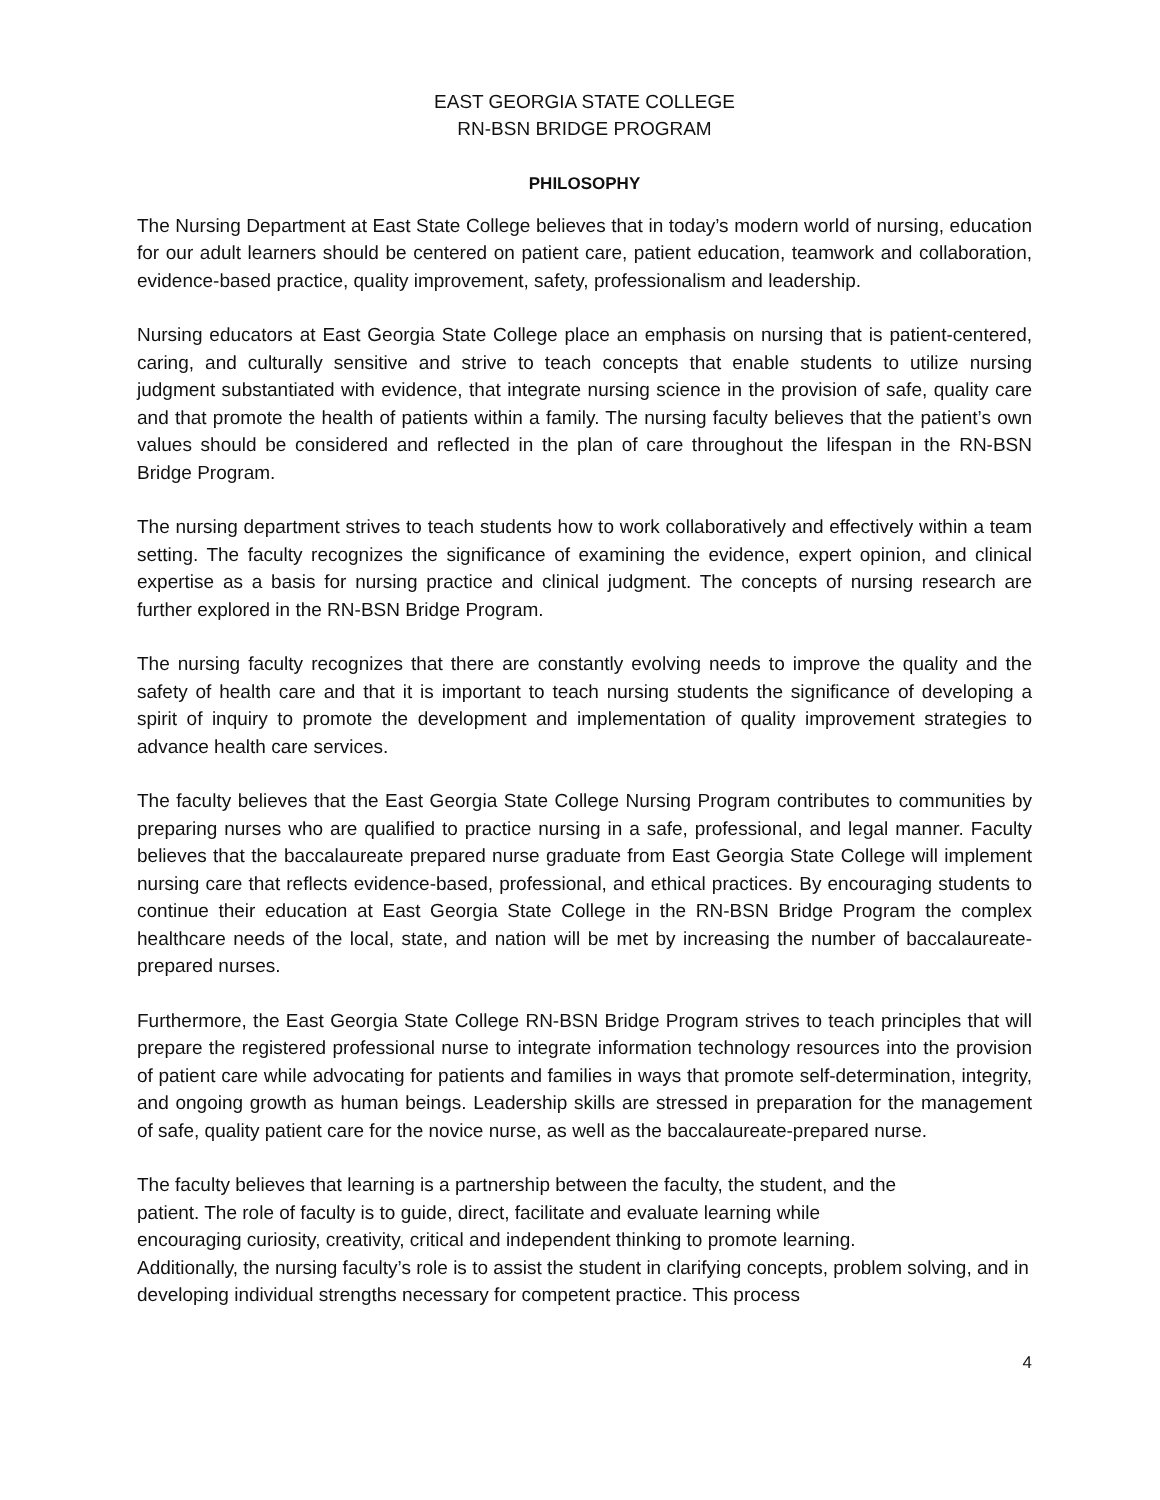EAST GEORGIA STATE COLLEGE
RN-BSN BRIDGE PROGRAM
PHILOSOPHY
The Nursing Department at East State College believes that in today’s modern world of nursing, education for our adult learners should be centered on patient care, patient education, teamwork and collaboration, evidence-based practice, quality improvement, safety, professionalism and leadership.
Nursing educators at East Georgia State College place an emphasis on nursing that is patient-centered, caring, and culturally sensitive and strive to teach concepts that enable students to utilize nursing judgment substantiated with evidence, that integrate nursing science in the provision of safe, quality care and that promote the health of patients within a family. The nursing faculty believes that the patient’s own values should be considered and reflected in the plan of care throughout the lifespan in the RN-BSN Bridge Program.
The nursing department strives to teach students how to work collaboratively and effectively within a team setting. The faculty recognizes the significance of examining the evidence, expert opinion, and clinical expertise as a basis for nursing practice and clinical judgment. The concepts of nursing research are further explored in the RN-BSN Bridge Program.
The nursing faculty recognizes that there are constantly evolving needs to improve the quality and the safety of health care and that it is important to teach nursing students the significance of developing a spirit of inquiry to promote the development and implementation of quality improvement strategies to advance health care services.
The faculty believes that the East Georgia State College Nursing Program contributes to communities by preparing nurses who are qualified to practice nursing in a safe, professional, and legal manner. Faculty believes that the baccalaureate prepared nurse graduate from East Georgia State College will implement nursing care that reflects evidence-based, professional, and ethical practices. By encouraging students to continue their education at East Georgia State College in the RN-BSN Bridge Program the complex healthcare needs of the local, state, and nation will be met by increasing the number of baccalaureate-prepared nurses.
Furthermore, the East Georgia State College RN-BSN Bridge Program strives to teach principles that will prepare the registered professional nurse to integrate information technology resources into the provision of patient care while advocating for patients and families in ways that promote self-determination, integrity, and ongoing growth as human beings. Leadership skills are stressed in preparation for the management of safe, quality patient care for the novice nurse, as well as the baccalaureate-prepared nurse.
The faculty believes that learning is a partnership between the faculty, the student, and the
patient. The role of faculty is to guide, direct, facilitate and evaluate learning while
encouraging curiosity, creativity, critical and independent thinking to promote learning.
Additionally, the nursing faculty’s role is to assist the student in clarifying concepts, problem solving, and in developing individual strengths necessary for competent practice. This process
4